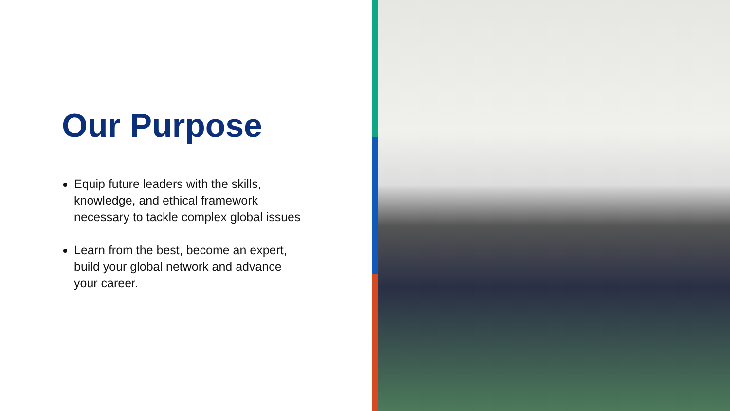Our Purpose
Equip future leaders with the skills, knowledge, and ethical framework necessary to tackle complex global issues
Learn from the best, become an expert, build your global network and advance your career.